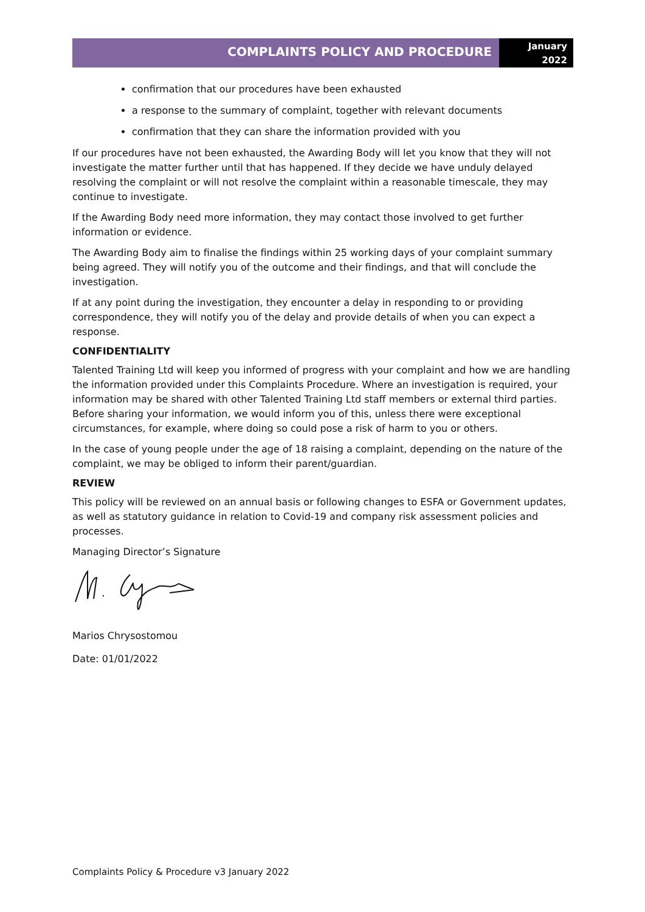COMPLAINTS POLICY AND PROCEDURE
January
2022
confirmation that our procedures have been exhausted
a response to the summary of complaint, together with relevant documents
confirmation that they can share the information provided with you
If our procedures have not been exhausted, the Awarding Body will let you know that they will not investigate the matter further until that has happened. If they decide we have unduly delayed resolving the complaint or will not resolve the complaint within a reasonable timescale, they may continue to investigate.
If the Awarding Body need more information, they may contact those involved to get further information or evidence.
The Awarding Body aim to finalise the findings within 25 working days of your complaint summary being agreed. They will notify you of the outcome and their findings, and that will conclude the investigation.
If at any point during the investigation, they encounter a delay in responding to or providing correspondence, they will notify you of the delay and provide details of when you can expect a response.
CONFIDENTIALITY
Talented Training Ltd will keep you informed of progress with your complaint and how we are handling the information provided under this Complaints Procedure. Where an investigation is required, your information may be shared with other Talented Training Ltd staff members or external third parties. Before sharing your information, we would inform you of this, unless there were exceptional circumstances, for example, where doing so could pose a risk of harm to you or others.
In the case of young people under the age of 18 raising a complaint, depending on the nature of the complaint, we may be obliged to inform their parent/guardian.
REVIEW
This policy will be reviewed on an annual basis or following changes to ESFA or Government updates, as well as statutory guidance in relation to Covid-19 and company risk assessment policies and processes.
Managing Director’s Signature
Marios Chrysostomou
Date: 01/01/2022
Complaints Policy & Procedure v3 January 2022